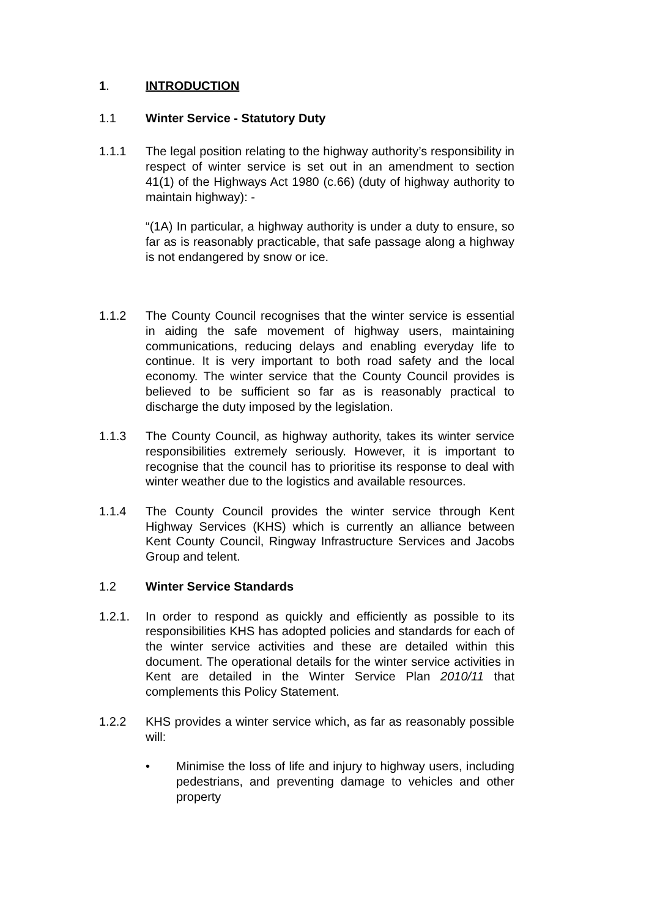1. INTRODUCTION
1.1 Winter Service - Statutory Duty
1.1.1 The legal position relating to the highway authority’s responsibility in respect of winter service is set out in an amendment to section 41(1) of the Highways Act 1980 (c.66) (duty of highway authority to maintain highway): -
“(1A) In particular, a highway authority is under a duty to ensure, so far as is reasonably practicable, that safe passage along a highway is not endangered by snow or ice.
1.1.2 The County Council recognises that the winter service is essential in aiding the safe movement of highway users, maintaining communications, reducing delays and enabling everyday life to continue. It is very important to both road safety and the local economy. The winter service that the County Council provides is believed to be sufficient so far as is reasonably practical to discharge the duty imposed by the legislation.
1.1.3 The County Council, as highway authority, takes its winter service responsibilities extremely seriously. However, it is important to recognise that the council has to prioritise its response to deal with winter weather due to the logistics and available resources.
1.1.4 The County Council provides the winter service through Kent Highway Services (KHS) which is currently an alliance between Kent County Council, Ringway Infrastructure Services and Jacobs Group and telent.
1.2 Winter Service Standards
1.2.1. In order to respond as quickly and efficiently as possible to its responsibilities KHS has adopted policies and standards for each of the winter service activities and these are detailed within this document. The operational details for the winter service activities in Kent are detailed in the Winter Service Plan 2010/11 that complements this Policy Statement.
1.2.2 KHS provides a winter service which, as far as reasonably possible will:
• Minimise the loss of life and injury to highway users, including pedestrians, and preventing damage to vehicles and other property